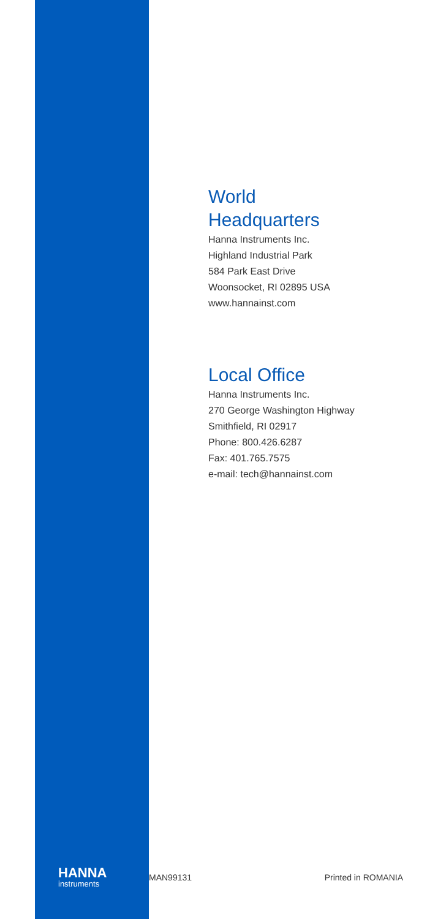World
Headquarters
Hanna Instruments Inc.
Highland Industrial Park
584 Park East Drive
Woonsocket, RI 02895 USA
www.hannainst.com
Local Office
Hanna Instruments Inc.
270 George Washington Highway
Smithfield, RI 02917
Phone: 800.426.6287
Fax: 401.765.7575
e-mail: tech@hannainst.com
HANNA
instruments
MAN99131 Printed in ROMANIA